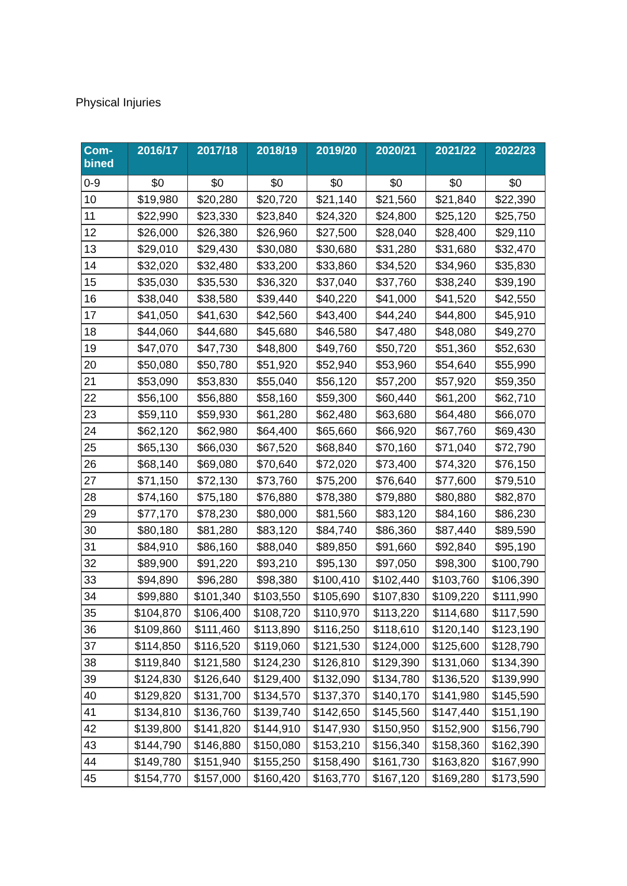Physical Injuries
| Com- bined | 2016/17 | 2017/18 | 2018/19 | 2019/20 | 2020/21 | 2021/22 | 2022/23 |
| --- | --- | --- | --- | --- | --- | --- | --- |
| 0-9 | $0 | $0 | $0 | $0 | $0 | $0 | $0 |
| 10 | $19,980 | $20,280 | $20,720 | $21,140 | $21,560 | $21,840 | $22,390 |
| 11 | $22,990 | $23,330 | $23,840 | $24,320 | $24,800 | $25,120 | $25,750 |
| 12 | $26,000 | $26,380 | $26,960 | $27,500 | $28,040 | $28,400 | $29,110 |
| 13 | $29,010 | $29,430 | $30,080 | $30,680 | $31,280 | $31,680 | $32,470 |
| 14 | $32,020 | $32,480 | $33,200 | $33,860 | $34,520 | $34,960 | $35,830 |
| 15 | $35,030 | $35,530 | $36,320 | $37,040 | $37,760 | $38,240 | $39,190 |
| 16 | $38,040 | $38,580 | $39,440 | $40,220 | $41,000 | $41,520 | $42,550 |
| 17 | $41,050 | $41,630 | $42,560 | $43,400 | $44,240 | $44,800 | $45,910 |
| 18 | $44,060 | $44,680 | $45,680 | $46,580 | $47,480 | $48,080 | $49,270 |
| 19 | $47,070 | $47,730 | $48,800 | $49,760 | $50,720 | $51,360 | $52,630 |
| 20 | $50,080 | $50,780 | $51,920 | $52,940 | $53,960 | $54,640 | $55,990 |
| 21 | $53,090 | $53,830 | $55,040 | $56,120 | $57,200 | $57,920 | $59,350 |
| 22 | $56,100 | $56,880 | $58,160 | $59,300 | $60,440 | $61,200 | $62,710 |
| 23 | $59,110 | $59,930 | $61,280 | $62,480 | $63,680 | $64,480 | $66,070 |
| 24 | $62,120 | $62,980 | $64,400 | $65,660 | $66,920 | $67,760 | $69,430 |
| 25 | $65,130 | $66,030 | $67,520 | $68,840 | $70,160 | $71,040 | $72,790 |
| 26 | $68,140 | $69,080 | $70,640 | $72,020 | $73,400 | $74,320 | $76,150 |
| 27 | $71,150 | $72,130 | $73,760 | $75,200 | $76,640 | $77,600 | $79,510 |
| 28 | $74,160 | $75,180 | $76,880 | $78,380 | $79,880 | $80,880 | $82,870 |
| 29 | $77,170 | $78,230 | $80,000 | $81,560 | $83,120 | $84,160 | $86,230 |
| 30 | $80,180 | $81,280 | $83,120 | $84,740 | $86,360 | $87,440 | $89,590 |
| 31 | $84,910 | $86,160 | $88,040 | $89,850 | $91,660 | $92,840 | $95,190 |
| 32 | $89,900 | $91,220 | $93,210 | $95,130 | $97,050 | $98,300 | $100,790 |
| 33 | $94,890 | $96,280 | $98,380 | $100,410 | $102,440 | $103,760 | $106,390 |
| 34 | $99,880 | $101,340 | $103,550 | $105,690 | $107,830 | $109,220 | $111,990 |
| 35 | $104,870 | $106,400 | $108,720 | $110,970 | $113,220 | $114,680 | $117,590 |
| 36 | $109,860 | $111,460 | $113,890 | $116,250 | $118,610 | $120,140 | $123,190 |
| 37 | $114,850 | $116,520 | $119,060 | $121,530 | $124,000 | $125,600 | $128,790 |
| 38 | $119,840 | $121,580 | $124,230 | $126,810 | $129,390 | $131,060 | $134,390 |
| 39 | $124,830 | $126,640 | $129,400 | $132,090 | $134,780 | $136,520 | $139,990 |
| 40 | $129,820 | $131,700 | $134,570 | $137,370 | $140,170 | $141,980 | $145,590 |
| 41 | $134,810 | $136,760 | $139,740 | $142,650 | $145,560 | $147,440 | $151,190 |
| 42 | $139,800 | $141,820 | $144,910 | $147,930 | $150,950 | $152,900 | $156,790 |
| 43 | $144,790 | $146,880 | $150,080 | $153,210 | $156,340 | $158,360 | $162,390 |
| 44 | $149,780 | $151,940 | $155,250 | $158,490 | $161,730 | $163,820 | $167,990 |
| 45 | $154,770 | $157,000 | $160,420 | $163,770 | $167,120 | $169,280 | $173,590 |